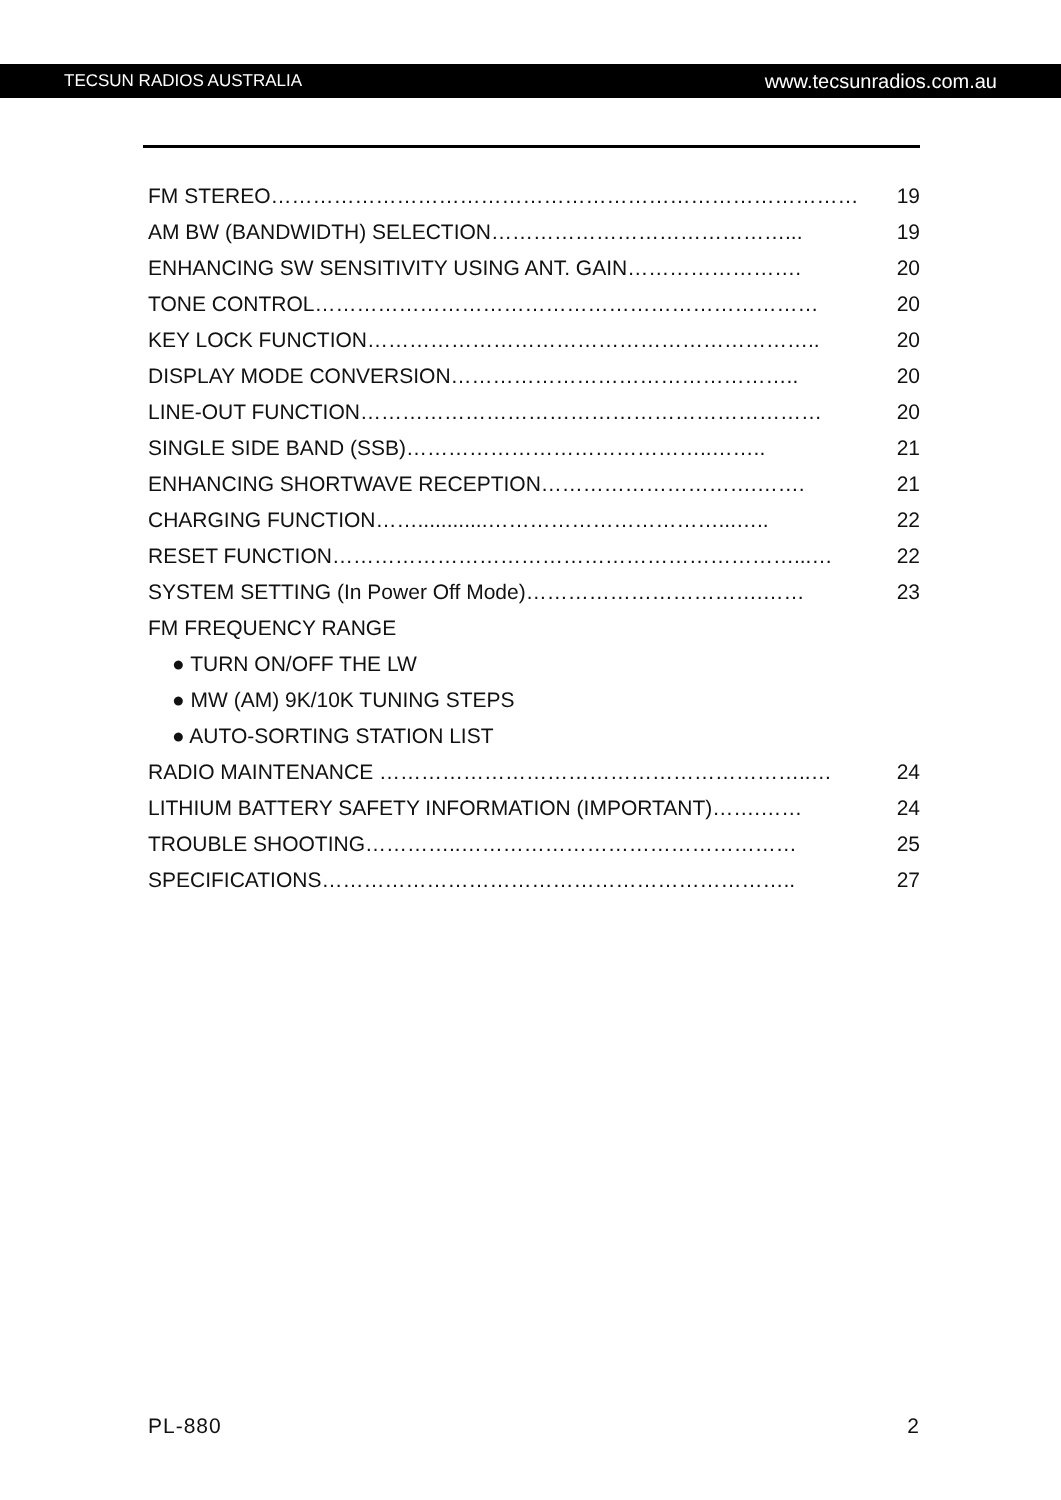TECSUN RADIOS AUSTRALIA www.tecsunradios.com.au
FM STEREO………………………………………………………………………… 19
AM BW (BANDWIDTH) SELECTION……………………………………... 19
ENHANCING SW SENSITIVITY USING ANT. GAIN……………………. 20
TONE CONTROL……………………………………………………………… 20
KEY LOCK FUNCTION……………………………………………………….. 20
DISPLAY MODE CONVERSION………………………………………….. 20
LINE-OUT FUNCTION………………………………………………………… 20
SINGLE SIDE BAND (SSB)……………………………………..…….. 21
ENHANCING SHORTWAVE RECEPTION………………………….……. 21
CHARGING FUNCTION……............……………………………...….. 22
RESET FUNCTION…………………………………………………………...… 22
SYSTEM SETTING (In Power Off Mode)…………………………….…… 23
FM FREQUENCY RANGE
● TURN ON/OFF THE LW
● MW (AM) 9K/10K TUNING STEPS
● AUTO-SORTING STATION LIST
RADIO MAINTENANCE ……………………………………………………..… 24
LITHIUM BATTERY SAFETY INFORMATION (IMPORTANT)…….…… 24
TROUBLE SHOOTING…………..………………………………………… 25
SPECIFICATIONS………………………………………………………….. 27
PL-880 2